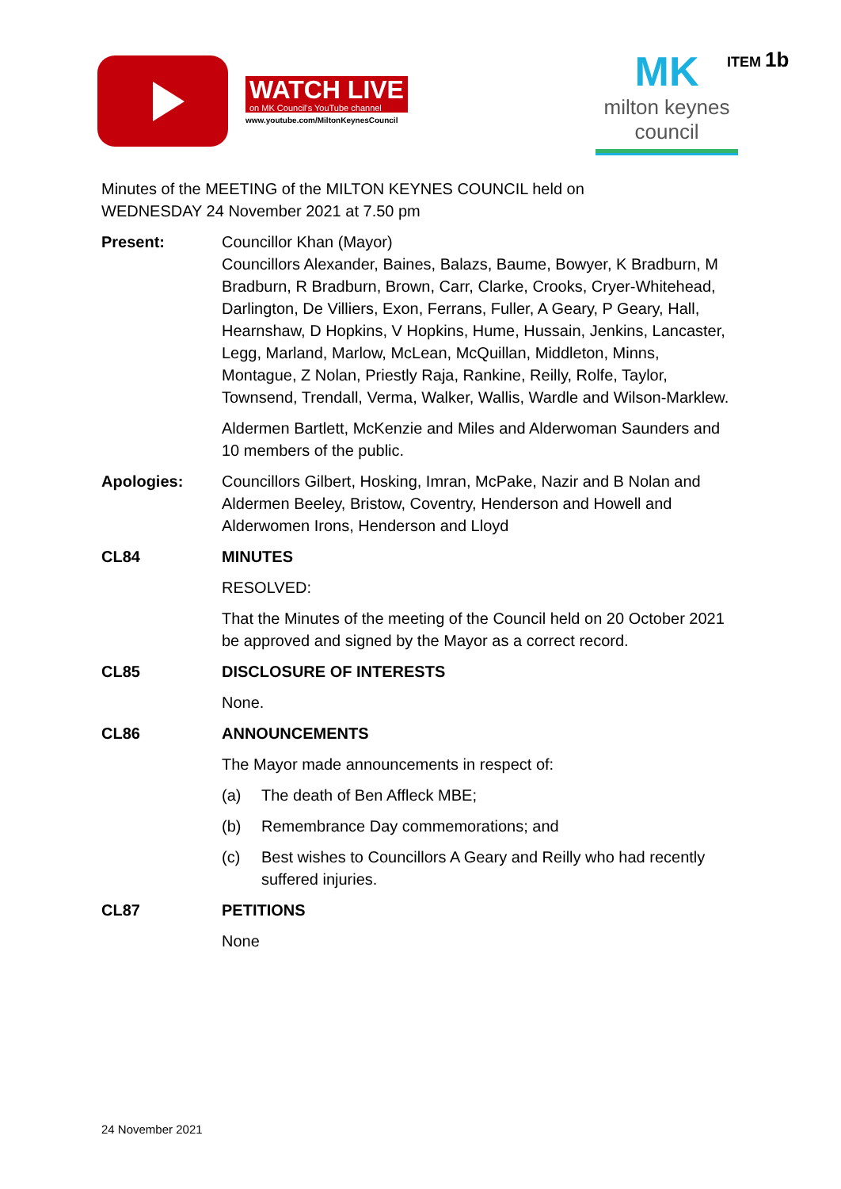WATCH LIVE
on MK Council's YouTube channel
www.youtube.com/MiltonKeynesCouncil
MK
milton keynes council
ITEM 1b
Minutes of the MEETING of the MILTON KEYNES COUNCIL held on
WEDNESDAY 24 November 2021 at 7.50 pm
Present: Councillor Khan (Mayor)
Councillors Alexander, Baines, Balazs, Baume, Bowyer, K Bradburn, M Bradburn, R Bradburn, Brown, Carr, Clarke, Crooks, Cryer-Whitehead, Darlington, De Villiers, Exon, Ferrans, Fuller, A Geary, P Geary, Hall, Hearnshaw, D Hopkins, V Hopkins, Hume, Hussain, Jenkins, Lancaster, Legg, Marland, Marlow, McLean, McQuillan, Middleton, Minns, Montague, Z Nolan, Priestly Raja, Rankine, Reilly, Rolfe, Taylor, Townsend, Trendall, Verma, Walker, Wallis, Wardle and Wilson-Marklew.
Aldermen Bartlett, McKenzie and Miles and Alderwoman Saunders and 10 members of the public.
Apologies: Councillors Gilbert, Hosking, Imran, McPake, Nazir and B Nolan and Aldermen Beeley, Bristow, Coventry, Henderson and Howell and Alderwomen Irons, Henderson and Lloyd
CL84 MINUTES
RESOLVED:
That the Minutes of the meeting of the Council held on 20 October 2021 be approved and signed by the Mayor as a correct record.
CL85 DISCLOSURE OF INTERESTS
None.
CL86 ANNOUNCEMENTS
The Mayor made announcements in respect of:
(a) The death of Ben Affleck MBE;
(b) Remembrance Day commemorations; and
(c) Best wishes to Councillors A Geary and Reilly who had recently suffered injuries.
CL87 PETITIONS
None
24 November 2021